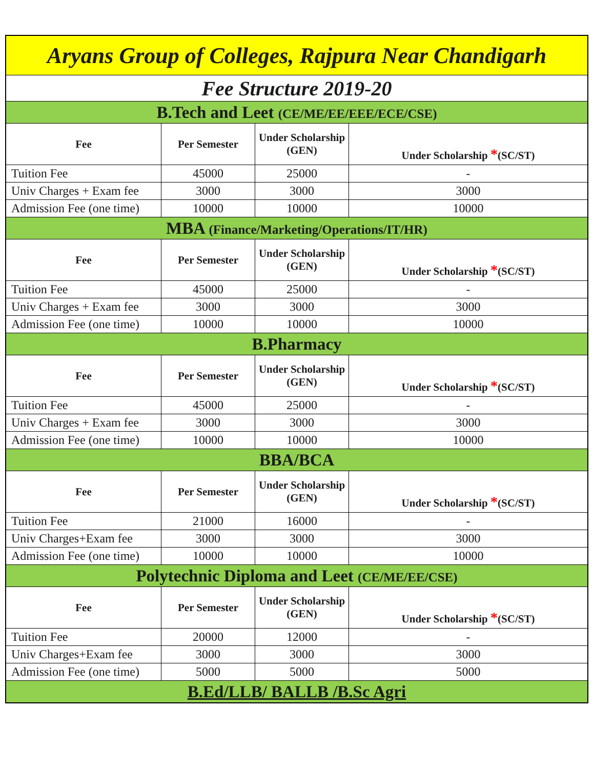| Aryans Group of Colleges, Rajpura Near Chandigarh | | | |
| Fee Structure 2019-20 | | | |
| B.Tech and Leet (CE/ME/EE/EEE/ECE/CSE) | | | |
| Fee | Per Semester | Under Scholarship (GEN) | Under Scholarship * (SC/ST) |
| Tuition Fee | 45000 | 25000 | - |
| Univ Charges + Exam fee | 3000 | 3000 | 3000 |
| Admission Fee (one time) | 10000 | 10000 | 10000 |
| MBA (Finance/Marketing/Operations/IT/HR) | | | |
| Fee | Per Semester | Under Scholarship (GEN) | Under Scholarship * (SC/ST) |
| Tuition Fee | 45000 | 25000 | - |
| Univ Charges + Exam fee | 3000 | 3000 | 3000 |
| Admission Fee (one time) | 10000 | 10000 | 10000 |
| B.Pharmacy | | | |
| Fee | Per Semester | Under Scholarship (GEN) | Under Scholarship * (SC/ST) |
| Tuition Fee | 45000 | 25000 | - |
| Univ Charges + Exam fee | 3000 | 3000 | 3000 |
| Admission Fee (one time) | 10000 | 10000 | 10000 |
| BBA/BCA | | | |
| Fee | Per Semester | Under Scholarship (GEN) | Under Scholarship * (SC/ST) |
| Tuition Fee | 21000 | 16000 | - |
| Univ Charges+Exam fee | 3000 | 3000 | 3000 |
| Admission Fee (one time) | 10000 | 10000 | 10000 |
| Polytechnic Diploma and Leet (CE/ME/EE/CSE) | | | |
| Fee | Per Semester | Under Scholarship (GEN) | Under Scholarship * (SC/ST) |
| Tuition Fee | 20000 | 12000 | - |
| Univ Charges+Exam fee | 3000 | 3000 | 3000 |
| Admission Fee (one time) | 5000 | 5000 | 5000 |
| B.Ed/LLB/ BALLB /B.Sc Agri | | | |